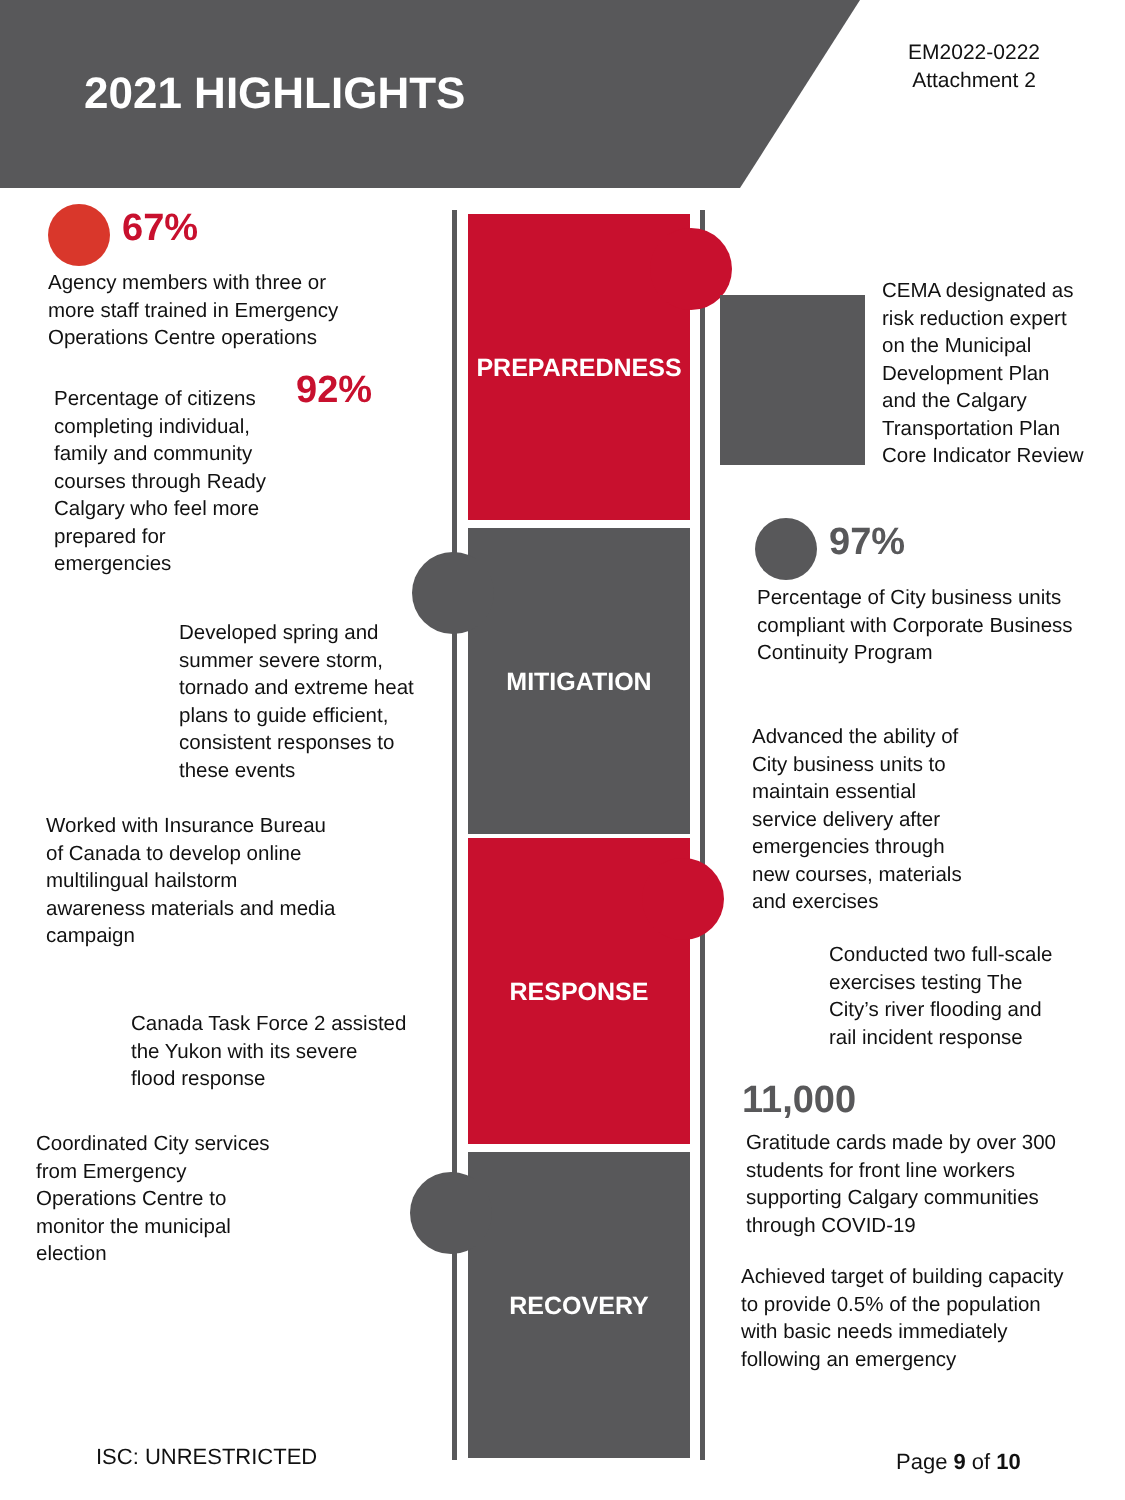2021 HIGHLIGHTS
EM2022-0222
Attachment 2
PREPAREDNESS
MITIGATION
RESPONSE
RECOVERY
67%
Agency members with three or
more staff trained in Emergency
Operations Centre operations
Percentage of citizens
completing individual,
family and community
courses through Ready
Calgary who feel more
prepared for
emergencies
92%
Developed spring and
summer severe storm,
tornado and extreme heat
plans to guide efficient,
consistent responses to
these events
Worked with Insurance Bureau
of Canada to develop online
multilingual hailstorm
awareness materials and media
campaign
Canada Task Force 2 assisted
the Yukon with its severe
flood response
Coordinated City services
from Emergency
Operations Centre to
monitor the municipal
election
CEMA designated as
risk reduction expert
on the Municipal
Development Plan
and the Calgary
Transportation Plan
Core Indicator Review
97%
Percentage of City business units
compliant with Corporate Business
Continuity Program
Advanced the ability of
City business units to
maintain essential
service delivery after
emergencies through
new courses, materials
and exercises
Conducted two full-scale
exercises testing The
City’s river flooding and
rail incident response
11,000
Gratitude cards made by over 300
students for front line workers
supporting Calgary communities
through COVID-19
Achieved target of building capacity
to provide 0.5% of the population
with basic needs immediately
following an emergency
ISC: UNRESTRICTED Page 9 of 10